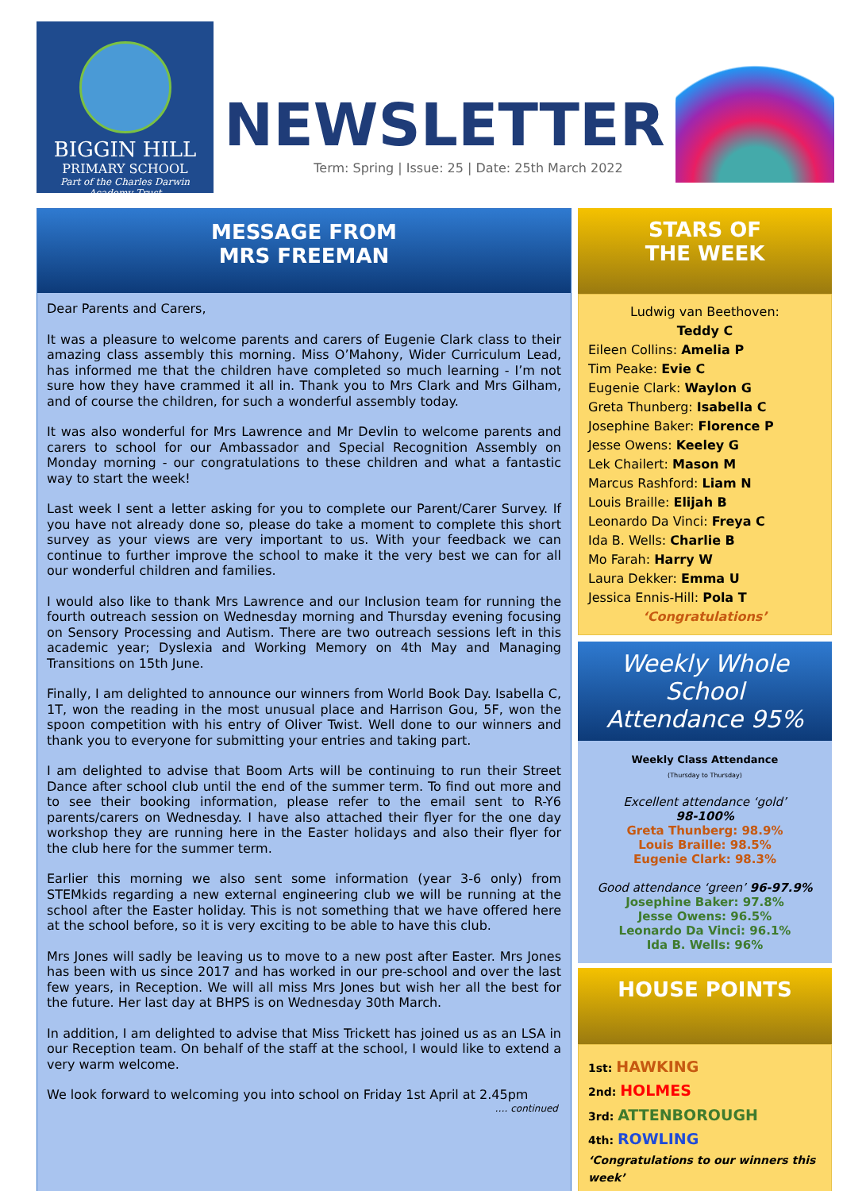BIGGIN HILL
PRIMARY SCHOOL
Part of the Charles Darwin
Academy Trust
NEWSLETTER
Term: Spring | Issue: 25 | Date: 25th March 2022
MESSAGE FROM
MRS FREEMAN
Dear Parents and Carers,
It was a pleasure to welcome parents and carers of Eugenie Clark class to their amazing class assembly this morning. Miss O’Mahony, Wider Curriculum Lead, has informed me that the children have completed so much learning - I’m not sure how they have crammed it all in. Thank you to Mrs Clark and Mrs Gilham, and of course the children, for such a wonderful assembly today.
It was also wonderful for Mrs Lawrence and Mr Devlin to welcome parents and carers to school for our Ambassador and Special Recognition Assembly on Monday morning - our congratulations to these children and what a fantastic way to start the week!
Last week I sent a letter asking for you to complete our Parent/Carer Survey. If you have not already done so, please do take a moment to complete this short survey as your views are very important to us. With your feedback we can continue to further improve the school to make it the very best we can for all our wonderful children and families.
I would also like to thank Mrs Lawrence and our Inclusion team for running the fourth outreach session on Wednesday morning and Thursday evening focusing on Sensory Processing and Autism. There are two outreach sessions left in this academic year; Dyslexia and Working Memory on 4th May and Managing Transitions on 15th June.
Finally, I am delighted to announce our winners from World Book Day. Isabella C, 1T, won the reading in the most unusual place and Harrison Gou, 5F, won the spoon competition with his entry of Oliver Twist. Well done to our winners and thank you to everyone for submitting your entries and taking part.
I am delighted to advise that Boom Arts will be continuing to run their Street Dance after school club until the end of the summer term. To find out more and to see their booking information, please refer to the email sent to R-Y6 parents/carers on Wednesday. I have also attached their flyer for the one day workshop they are running here in the Easter holidays and also their flyer for the club here for the summer term.
Earlier this morning we also sent some information (year 3-6 only) from STEMkids regarding a new external engineering club we will be running at the school after the Easter holiday. This is not something that we have offered here at the school before, so it is very exciting to be able to have this club.
Mrs Jones will sadly be leaving us to move to a new post after Easter. Mrs Jones has been with us since 2017 and has worked in our pre-school and over the last few years, in Reception. We will all miss Mrs Jones but wish her all the best for the future. Her last day at BHPS is on Wednesday 30th March.
In addition, I am delighted to advise that Miss Trickett has joined us as an LSA in our Reception team. On behalf of the staff at the school, I would like to extend a very warm welcome.
We look forward to welcoming you into school on Friday 1st April at 2.45pm
…. continued
STARS OF
THE WEEK
Ludwig van Beethoven:
Teddy C
Eileen Collins: Amelia P
Tim Peake: Evie C
Eugenie Clark: Waylon G
Greta Thunberg: Isabella C
Josephine Baker: Florence P
Jesse Owens: Keeley G
Lek Chailert: Mason M
Marcus Rashford: Liam N
Louis Braille: Elijah B
Leonardo Da Vinci: Freya C
Ida B. Wells: Charlie B
Mo Farah: Harry W
Laura Dekker: Emma U
Jessica Ennis-Hill: Pola T
‘Congratulations’
Weekly Whole School
Attendance 95%
Weekly Class Attendance
(Thursday to Thursday)
Excellent attendance ‘gold’
98-100%
Greta Thunberg: 98.9%
Louis Braille: 98.5%
Eugenie Clark: 98.3%
Good attendance ‘green’ 96-97.9%
Josephine Baker: 97.8%
Jesse Owens: 96.5%
Leonardo Da Vinci: 96.1%
Ida B. Wells: 96%
HOUSE POINTS
1st: HAWKING
2nd: HOLMES
3rd: ATTENBOROUGH
4th: ROWLING
‘Congratulations to our winners this week’